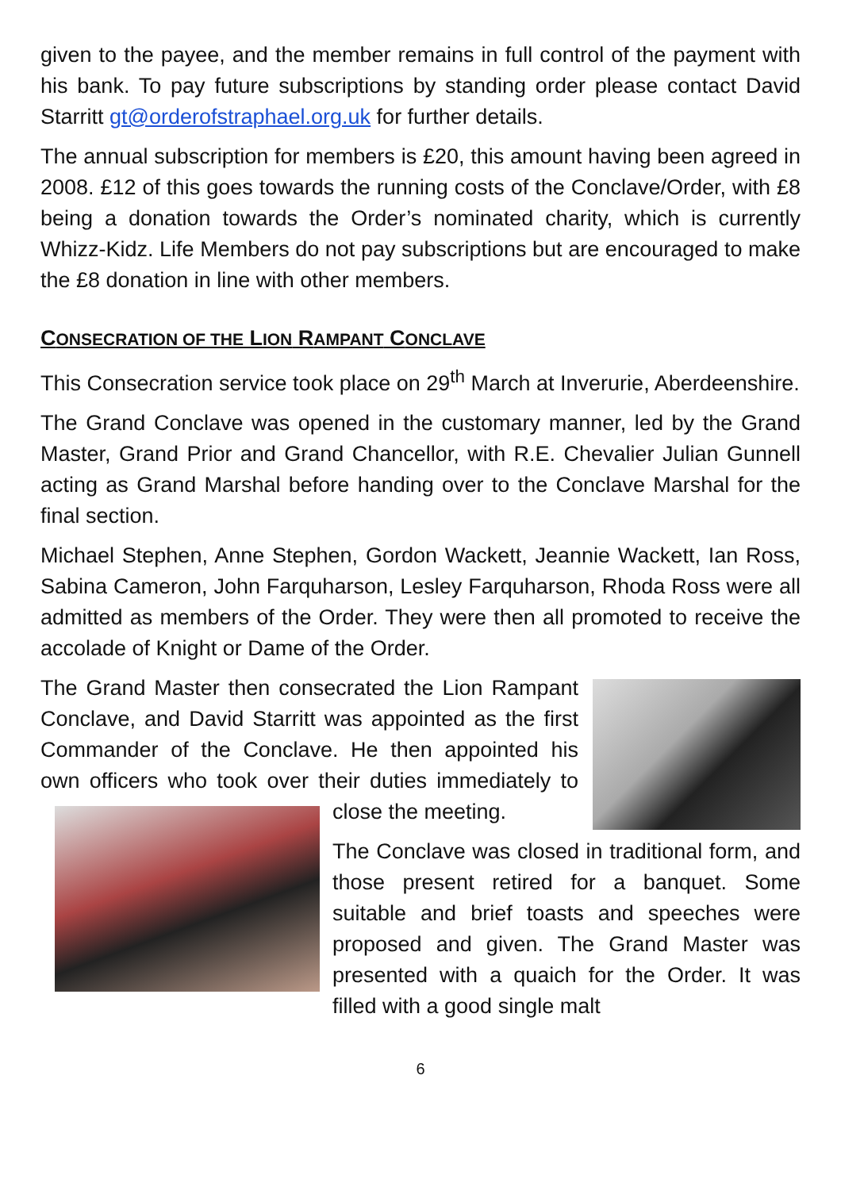given to the payee, and the member remains in full control of the payment with his bank. To pay future subscriptions by standing order please contact David Starritt gt@orderofstraphael.org.uk for further details.
The annual subscription for members is £20, this amount having been agreed in 2008. £12 of this goes towards the running costs of the Conclave/Order, with £8 being a donation towards the Order’s nominated charity, which is currently Whizz-Kidz. Life Members do not pay subscriptions but are encouraged to make the £8 donation in line with other members.
CONSECRATION OF THE LION RAMPANT CONCLAVE
This Consecration service took place on 29<sup>th</sup> March at Inverurie, Aberdeenshire.
The Grand Conclave was opened in the customary manner, led by the Grand Master, Grand Prior and Grand Chancellor, with R.E. Chevalier Julian Gunnell acting as Grand Marshal before handing over to the Conclave Marshal for the final section.
Michael Stephen, Anne Stephen, Gordon Wackett, Jeannie Wackett, Ian Ross, Sabina Cameron, John Farquharson, Lesley Farquharson, Rhoda Ross were all admitted as members of the Order. They were then all promoted to receive the accolade of Knight or Dame of the Order.
The Grand Master then consecrated the Lion Rampant Conclave, and David Starritt was appointed as the first Commander of the Conclave. He then appointed his own officers who took over their duties immediately to close the meeting.
The Conclave was closed in traditional form, and those present retired for a banquet. Some suitable and brief toasts and speeches were proposed and given. The Grand Master was presented with a quaich for the Order. It was filled with a good single malt
6